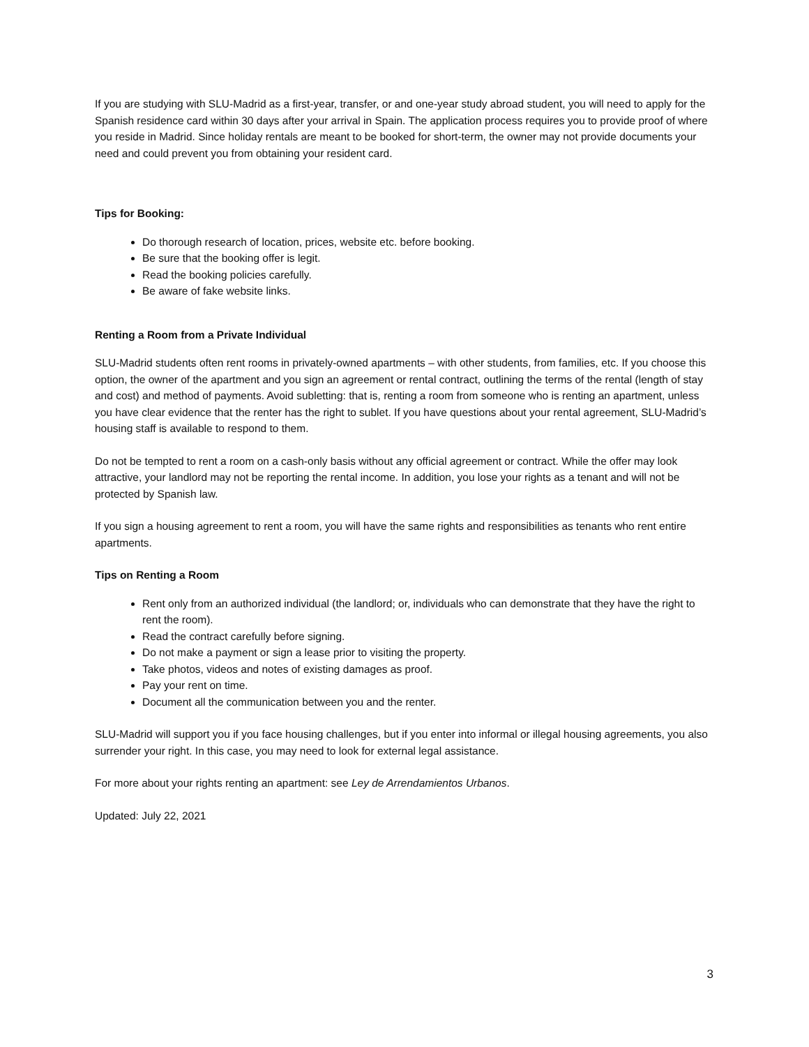If you are studying with SLU-Madrid as a first-year, transfer, or and one-year study abroad student, you will need to apply for the Spanish residence card within 30 days after your arrival in Spain. The application process requires you to provide proof of where you reside in Madrid. Since holiday rentals are meant to be booked for short-term, the owner may not provide documents your need and could prevent you from obtaining your resident card.
Tips for Booking:
Do thorough research of location, prices, website etc. before booking.
Be sure that the booking offer is legit.
Read the booking policies carefully.
Be aware of fake website links.
Renting a Room from a Private Individual
SLU-Madrid students often rent rooms in privately-owned apartments – with other students, from families, etc. If you choose this option, the owner of the apartment and you sign an agreement or rental contract, outlining the terms of the rental (length of stay and cost) and method of payments. Avoid subletting: that is, renting a room from someone who is renting an apartment, unless you have clear evidence that the renter has the right to sublet. If you have questions about your rental agreement, SLU-Madrid’s housing staff is available to respond to them.
Do not be tempted to rent a room on a cash-only basis without any official agreement or contract. While the offer may look attractive, your landlord may not be reporting the rental income. In addition, you lose your rights as a tenant and will not be protected by Spanish law.
If you sign a housing agreement to rent a room, you will have the same rights and responsibilities as tenants who rent entire apartments.
Tips on Renting a Room
Rent only from an authorized individual (the landlord; or, individuals who can demonstrate that they have the right to rent the room).
Read the contract carefully before signing.
Do not make a payment or sign a lease prior to visiting the property.
Take photos, videos and notes of existing damages as proof.
Pay your rent on time.
Document all the communication between you and the renter.
SLU-Madrid will support you if you face housing challenges, but if you enter into informal or illegal housing agreements, you also surrender your right. In this case, you may need to look for external legal assistance.
For more about your rights renting an apartment: see Ley de Arrendamientos Urbanos.
Updated: July 22, 2021
3